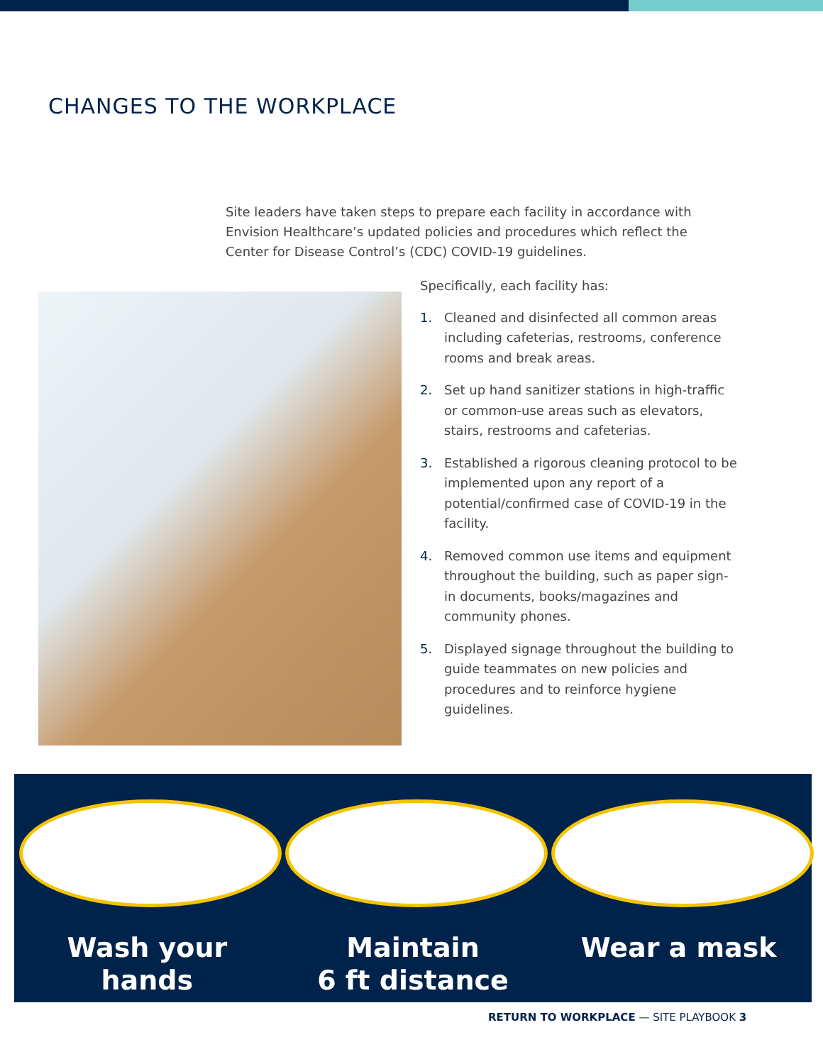CHANGES TO THE WORKPLACE
Site leaders have taken steps to prepare each facility in accordance with Envision Healthcare’s updated policies and procedures which reflect the Center for Disease Control’s (CDC) COVID-19 guidelines.
Specifically, each facility has:
1. Cleaned and disinfected all common areas including cafeterias, restrooms, conference rooms and break areas.
2. Set up hand sanitizer stations in high-traffic or common-use areas such as elevators, stairs, restrooms and cafeterias.
3. Established a rigorous cleaning protocol to be implemented upon any report of a potential/confirmed case of COVID-19 in the facility.
4. Removed common use items and equipment throughout the building, such as paper sign-in documents, books/magazines and community phones.
5. Displayed signage throughout the building to guide teammates on new policies and procedures and to reinforce hygiene guidelines.
Wash your hands Maintain
6 ft distance
Wear a mask
RETURN TO WORKPLACE — SITE PLAYBOOK 3